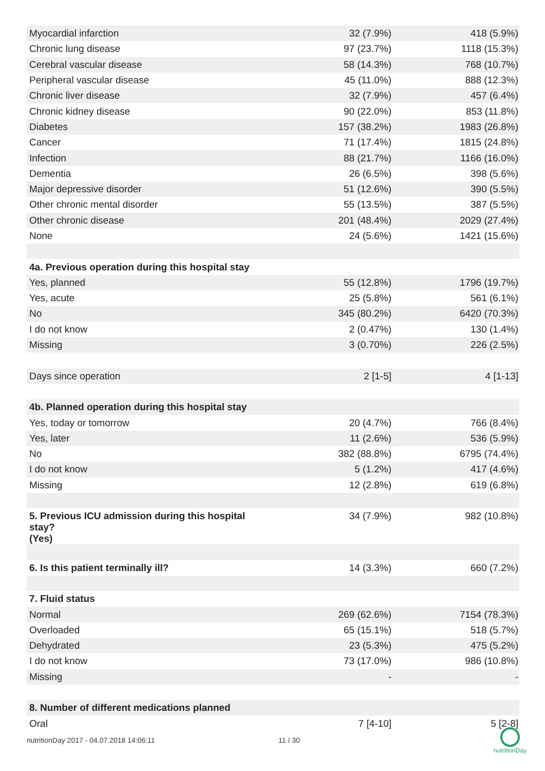| Myocardial infarction | 32 (7.9%) | 418 (5.9%) |
| Chronic lung disease | 97 (23.7%) | 1118 (15.3%) |
| Cerebral vascular disease | 58 (14.3%) | 768 (10.7%) |
| Peripheral vascular disease | 45 (11.0%) | 888 (12.3%) |
| Chronic liver disease | 32 (7.9%) | 457 (6.4%) |
| Chronic kidney disease | 90 (22.0%) | 853 (11.8%) |
| Diabetes | 157 (38.2%) | 1983 (26.8%) |
| Cancer | 71 (17.4%) | 1815 (24.8%) |
| Infection | 88 (21.7%) | 1166 (16.0%) |
| Dementia | 26 (6.5%) | 398 (5.6%) |
| Major depressive disorder | 51 (12.6%) | 390 (5.5%) |
| Other chronic mental disorder | 55 (13.5%) | 387 (5.5%) |
| Other chronic disease | 201 (48.4%) | 2029 (27.4%) |
| None | 24 (5.6%) | 1421 (15.6%) |
| 4a. Previous operation during this hospital stay | | |
| Yes, planned | 55 (12.8%) | 1796 (19.7%) |
| Yes, acute | 25 (5.8%) | 561 (6.1%) |
| No | 345 (80.2%) | 6420 (70.3%) |
| I do not know | 2 (0.47%) | 130 (1.4%) |
| Missing | 3 (0.70%) | 226 (2.5%) |
| Days since operation | 2 [1-5] | 4 [1-13] |
| 4b. Planned operation during this hospital stay | | |
| Yes, today or tomorrow | 20 (4.7%) | 766 (8.4%) |
| Yes, later | 11 (2.6%) | 536 (5.9%) |
| No | 382 (88.8%) | 6795 (74.4%) |
| I do not know | 5 (1.2%) | 417 (4.6%) |
| Missing | 12 (2.8%) | 619 (6.8%) |
| 5. Previous ICU admission during this hospital stay? (Yes) | 34 (7.9%) | 982 (10.8%) |
| 6. Is this patient terminally ill? | 14 (3.3%) | 660 (7.2%) |
| 7. Fluid status | | |
| Normal | 269 (62.6%) | 7154 (78.3%) |
| Overloaded | 65 (15.1%) | 518 (5.7%) |
| Dehydrated | 23 (5.3%) | 475 (5.2%) |
| I do not know | 73 (17.0%) | 986 (10.8%) |
| Missing | - | - |
| 8. Number of different medications planned | | |
| Oral | 7 [4-10] | 5 [2-8] |
nutritionDay 2017 - 04.07.2018 14:06:11 11 / 30
nutritionDay